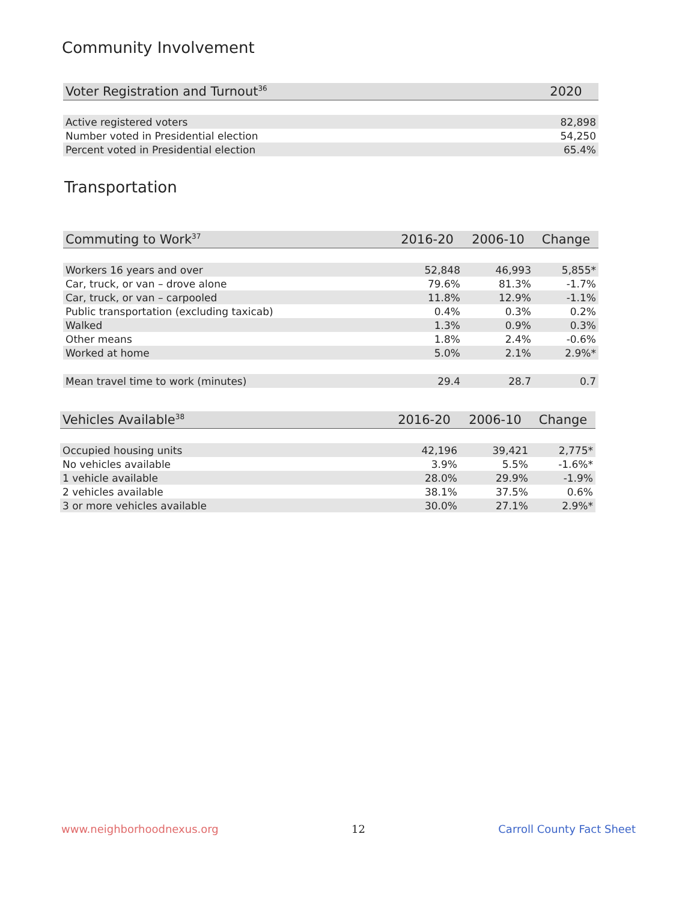Community Involvement
| Voter Registration and Turnout<sup>36</sup> | 2020 |
| --- | --- |
| Active registered voters | 82,898 |
| Number voted in Presidential election | 54,250 |
| Percent voted in Presidential election | 65.4% |
Transportation
| Commuting to Work<sup>37</sup> | 2016-20 | 2006-10 | Change |
| --- | --- | --- | --- |
| Workers 16 years and over | 52,848 | 46,993 | 5,855* |
| Car, truck, or van – drove alone | 79.6% | 81.3% | -1.7% |
| Car, truck, or van – carpooled | 11.8% | 12.9% | -1.1% |
| Public transportation (excluding taxicab) | 0.4% | 0.3% | 0.2% |
| Walked | 1.3% | 0.9% | 0.3% |
| Other means | 1.8% | 2.4% | -0.6% |
| Worked at home | 5.0% | 2.1% | 2.9%* |
| Mean travel time to work (minutes) | 29.4 | 28.7 | 0.7 |
| Vehicles Available<sup>38</sup> | 2016-20 | 2006-10 | Change |
| --- | --- | --- | --- |
| Occupied housing units | 42,196 | 39,421 | 2,775* |
| No vehicles available | 3.9% | 5.5% | -1.6%* |
| 1 vehicle available | 28.0% | 29.9% | -1.9% |
| 2 vehicles available | 38.1% | 37.5% | 0.6% |
| 3 or more vehicles available | 30.0% | 27.1% | 2.9%* |
www.neighborhoodnexus.org 12 Carroll County Fact Sheet